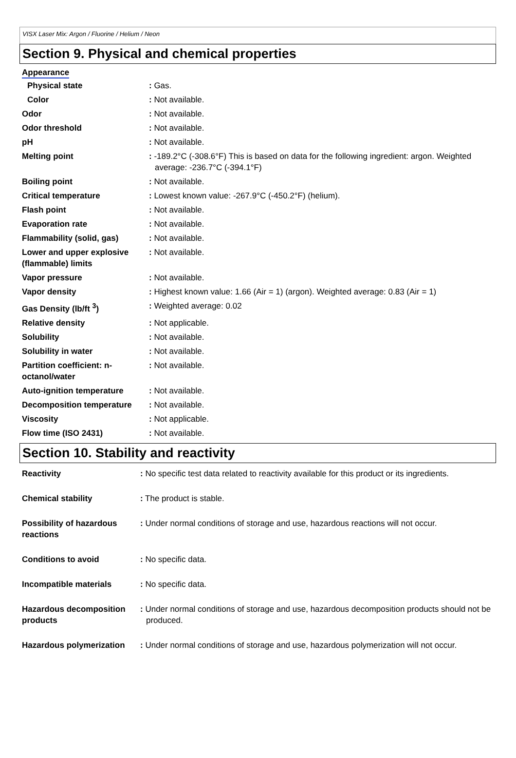VISX Laser Mix: Argon / Fluorine / Helium / Neon
Section 9. Physical and chemical properties
Appearance
| Physical state | : Gas. |
| Color | : Not available. |
| Odor | : Not available. |
| Odor threshold | : Not available. |
| pH | : Not available. |
| Melting point | : -189.2°C (-308.6°F) This is based on data for the following ingredient: argon. Weighted average: -236.7°C (-394.1°F) |
| Boiling point | : Not available. |
| Critical temperature | : Lowest known value: -267.9°C (-450.2°F) (helium). |
| Flash point | : Not available. |
| Evaporation rate | : Not available. |
| Flammability (solid, gas) | : Not available. |
| Lower and upper explosive (flammable) limits | : Not available. |
| Vapor pressure | : Not available. |
| Vapor density | : Highest known value: 1.66 (Air = 1) (argon). Weighted average: 0.83 (Air = 1) |
| Gas Density (lb/ft <sup>3</sup>) | : Weighted average: 0.02 |
| Relative density | : Not applicable. |
| Solubility | : Not available. |
| Solubility in water | : Not available. |
| Partition coefficient: n-octanol/water | : Not available. |
| Auto-ignition temperature | : Not available. |
| Decomposition temperature | : Not available. |
| Viscosity | : Not applicable. |
| Flow time (ISO 2431) | : Not available. |
Section 10. Stability and reactivity
| Reactivity | : No specific test data related to reactivity available for this product or its ingredients. |
| Chemical stability | : The product is stable. |
| Possibility of hazardous reactions | : Under normal conditions of storage and use, hazardous reactions will not occur. |
| Conditions to avoid | : No specific data. |
| Incompatible materials | : No specific data. |
| Hazardous decomposition products | : Under normal conditions of storage and use, hazardous decomposition products should not be produced. |
| Hazardous polymerization | : Under normal conditions of storage and use, hazardous polymerization will not occur. |